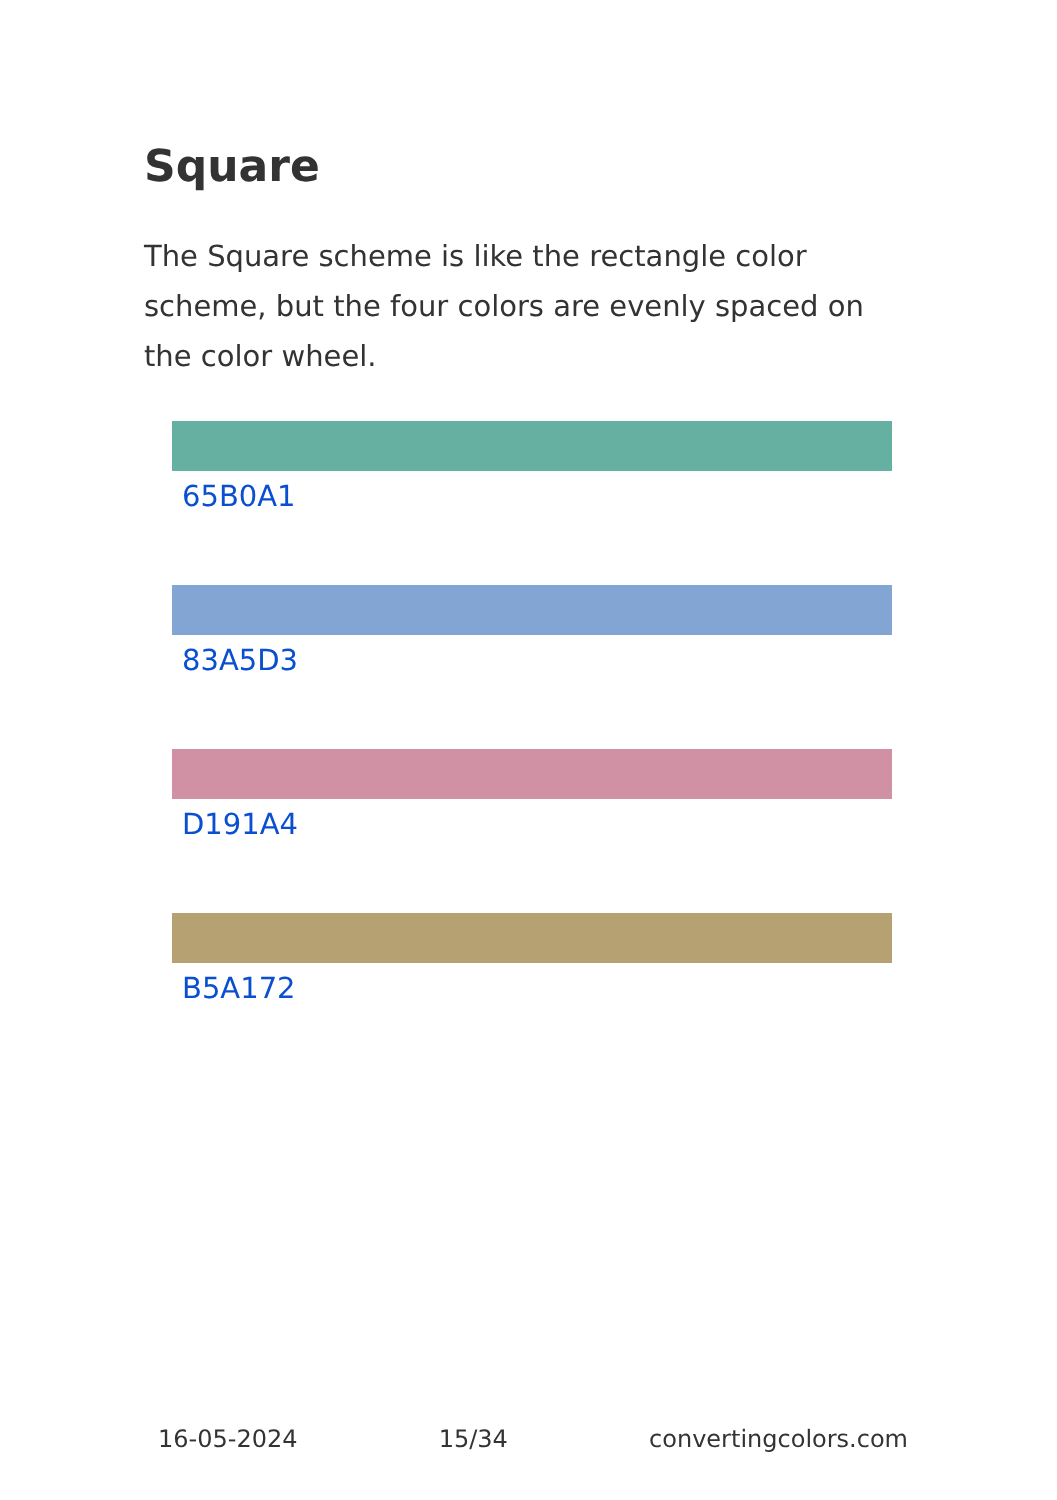Square
The Square scheme is like the rectangle color scheme, but the four colors are evenly spaced on the color wheel.
65B0A1
83A5D3
D191A4
B5A172
16-05-2024 15/34 convertingcolors.com